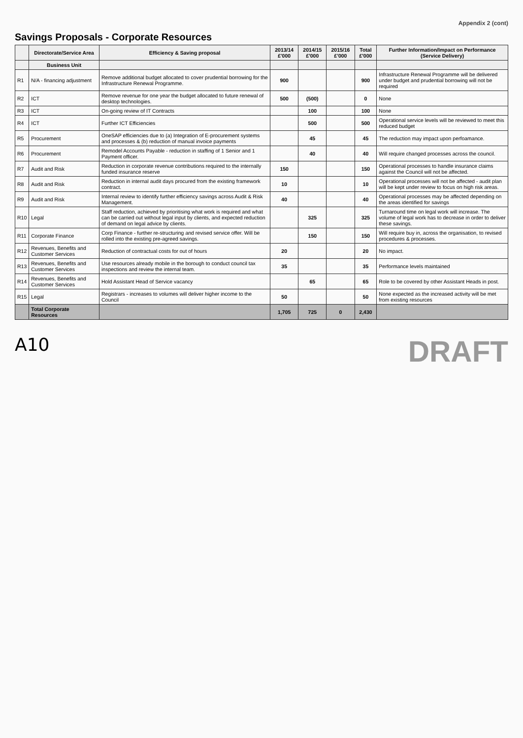Appendix 2 (cont)
Savings Proposals - Corporate Resources
| | Directorate/Service Area | Efficiency & Saving proposal | 2013/14 £'000 | 2014/15 £'000 | 2015/16 £'000 | Total £'000 | Further Information/Impact on Performance (Service Delivery) |
| --- | --- | --- | --- | --- | --- | --- | --- |
| | Business Unit | | | | | | |
| R1 | N/A - financing adjustment | Remove additional budget allocated to cover prudential borrowing for the Infrastructure Renewal Programme. | 900 | | | 900 | Infrastructure Renewal Programme will be delivered under budget and prudential borrowing will not be required |
| R2 | ICT | Remove revenue for one year the budget allocated to future renewal of desktop technologies. | 500 | (500) | | 0 | None |
| R3 | ICT | On-going review of IT Contracts | | 100 | | 100 | None |
| R4 | ICT | Further ICT Efficiencies | | 500 | | 500 | Operational service levels will be reviewed to meet this reduced budget |
| R5 | Procurement | OneSAP efficiencies due to (a) Integration of E-procurement systems and processes & (b) reduction of manual invoice payments | | 45 | | 45 | The reduction may impact upon perfoamance. |
| R6 | Procurement | Remodel Accounts Payable - reduction in staffing of 1 Senior and 1 Payment officer. | | 40 | | 40 | Will require changed processes across the council. |
| R7 | Audit and Risk | Reduction in corporate revenue contributions required to the internally funded insurance reserve | 150 | | | 150 | Operational processes to handle insurance claims against the Council will not be affected. |
| R8 | Audit and Risk | Reduction in internal audit days procured from the existing framework contract. | 10 | | | 10 | Operational processes will not be affected - audit plan will be kept under review to focus on high risk areas. |
| R9 | Audit and Risk | Internal review to identify further efficiency savings across Audit & Risk Management. | 40 | | | 40 | Operational processes may be affected depending on the areas identified for savings |
| R10 | Legal | Staff reduction, achieved by prioritising what work is required and what can be carried out without legal input by clients, and expected reduction of demand on legal advice by clients. | | 325 | | 325 | Turnaround time on legal work will increase. The volume of legal work has to decrease in order to deliver these savings. |
| R11 | Corporate Finance | Corp Finance - further re-structuring and revised service offer. Will be rolled into the existing pre-agreed savings. | | 150 | | 150 | Will require buy in, across the organisation, to revised procedures & processes. |
| R12 | Revenues, Benefits and Customer Services | Reduction of contractual costs for out of hours | 20 | | | 20 | No impact. |
| R13 | Revenues, Benefits and Customer Services | Use resources already mobile in the borough to conduct council tax inspections and review the internal team. | 35 | | | 35 | Performance levels maintained |
| R14 | Revenues, Benefits and Customer Services | Hold Assistant Head of Service vacancy | | 65 | | 65 | Role to be covered by other Assistant Heads in post. |
| R15 | Legal | Registrars - increases to volumes will deliver higher income to the Council | 50 | | | 50 | None expected as the increased activity will be met from existing resources |
| | Total Corporate Resources | | 1,705 | 725 | 0 | 2,430 | |
A10
DRAFT